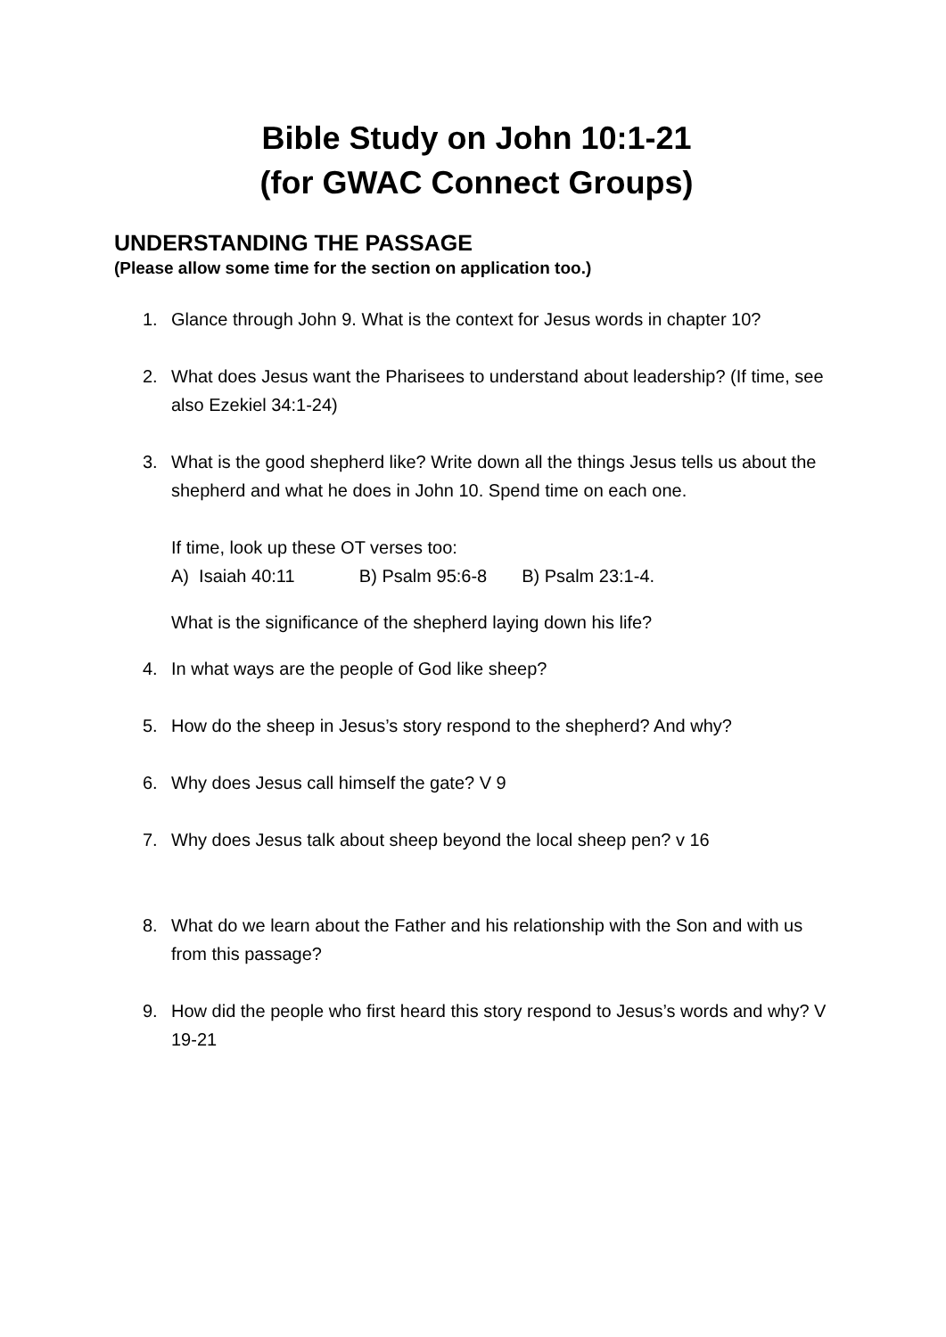Bible Study on John 10:1-21
(for GWAC Connect Groups)
UNDERSTANDING THE PASSAGE
(Please allow some time for the section on application too.)
1. Glance through John 9. What is the context for Jesus words in chapter 10?
2. What does Jesus want the Pharisees to understand about leadership? (If time, see also Ezekiel 34:1-24)
3. What is the good shepherd like? Write down all the things Jesus tells us about the shepherd and what he does in John 10. Spend time on each one.
If time, look up these OT verses too:
A) Isaiah 40:11 B) Psalm 95:6-8 B) Psalm 23:1-4.
What is the significance of the shepherd laying down his life?
4. In what ways are the people of God like sheep?
5. How do the sheep in Jesus’s story respond to the shepherd? And why?
6. Why does Jesus call himself the gate? V 9
7. Why does Jesus talk about sheep beyond the local sheep pen? v 16
8. What do we learn about the Father and his relationship with the Son and with us from this passage?
9. How did the people who first heard this story respond to Jesus’s words and why? V 19-21